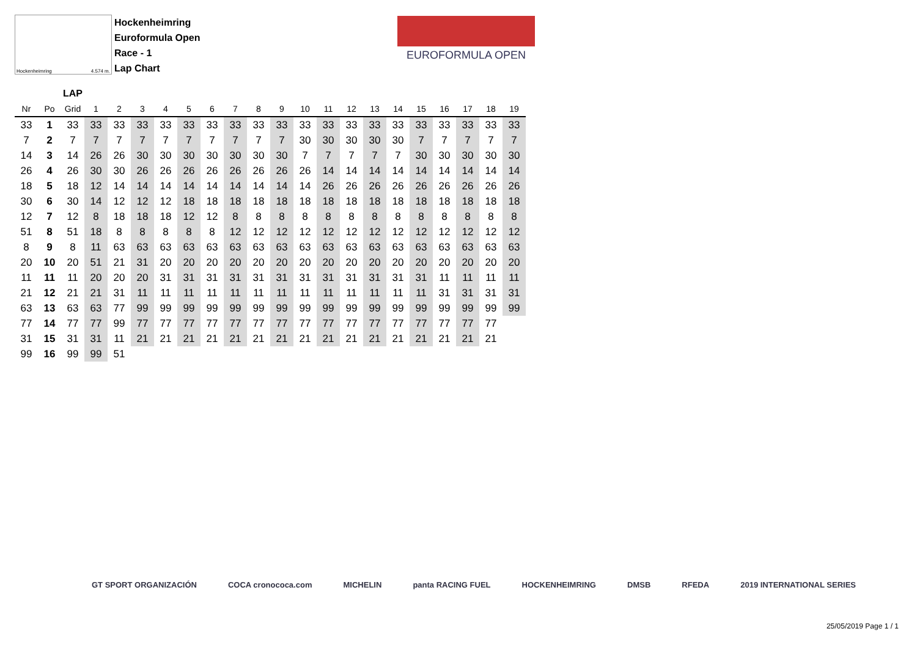Hockenheimring 4.574 m.
Hockenheimring
Euroformula Open
Race - 1
Lap Chart
EUROFORMULA OPEN
| | | LAP | | | | | | | | | | | | | | | | | | | |
| --- | --- | --- | --- | --- | --- | --- | --- | --- | --- | --- | --- | --- | --- | --- | --- | --- | --- | --- | --- | --- | --- |
| Nr | Po | Grid | 1 | 2 | 3 | 4 | 5 | 6 | 7 | 8 | 9 | 10 | 11 | 12 | 13 | 14 | 15 | 16 | 17 | 18 | 19 |
| 33 | 1 | 33 | 33 | 33 | 33 | 33 | 33 | 33 | 33 | 33 | 33 | 33 | 33 | 33 | 33 | 33 | 33 | 33 | 33 | 33 | 33 |
| 7 | 2 | 7 | 7 | 7 | 7 | 7 | 7 | 7 | 7 | 7 | 7 | 30 | 30 | 30 | 30 | 30 | 7 | 7 | 7 | 7 | 7 |
| 14 | 3 | 14 | 26 | 26 | 30 | 30 | 30 | 30 | 30 | 30 | 30 | 7 | 7 | 7 | 7 | 7 | 30 | 30 | 30 | 30 | 30 |
| 26 | 4 | 26 | 30 | 30 | 26 | 26 | 26 | 26 | 26 | 26 | 26 | 26 | 14 | 14 | 14 | 14 | 14 | 14 | 14 | 14 | 14 |
| 18 | 5 | 18 | 12 | 14 | 14 | 14 | 14 | 14 | 14 | 14 | 14 | 14 | 26 | 26 | 26 | 26 | 26 | 26 | 26 | 26 | 26 |
| 30 | 6 | 30 | 14 | 12 | 12 | 12 | 18 | 18 | 18 | 18 | 18 | 18 | 18 | 18 | 18 | 18 | 18 | 18 | 18 | 18 | 18 |
| 12 | 7 | 12 | 8 | 18 | 18 | 18 | 12 | 12 | 8 | 8 | 8 | 8 | 8 | 8 | 8 | 8 | 8 | 8 | 8 | 8 | 8 |
| 51 | 8 | 51 | 18 | 8 | 8 | 8 | 8 | 8 | 12 | 12 | 12 | 12 | 12 | 12 | 12 | 12 | 12 | 12 | 12 | 12 | 12 |
| 8 | 9 | 8 | 11 | 63 | 63 | 63 | 63 | 63 | 63 | 63 | 63 | 63 | 63 | 63 | 63 | 63 | 63 | 63 | 63 | 63 | 63 |
| 20 | 10 | 20 | 51 | 21 | 31 | 20 | 20 | 20 | 20 | 20 | 20 | 20 | 20 | 20 | 20 | 20 | 20 | 20 | 20 | 20 | 20 |
| 11 | 11 | 11 | 20 | 20 | 20 | 31 | 31 | 31 | 31 | 31 | 31 | 31 | 31 | 31 | 31 | 31 | 31 | 11 | 11 | 11 | 11 |
| 21 | 12 | 21 | 21 | 31 | 11 | 11 | 11 | 11 | 11 | 11 | 11 | 11 | 11 | 11 | 11 | 11 | 11 | 31 | 31 | 31 | 31 |
| 63 | 13 | 63 | 63 | 77 | 99 | 99 | 99 | 99 | 99 | 99 | 99 | 99 | 99 | 99 | 99 | 99 | 99 | 99 | 99 | 99 | 99 |
| 77 | 14 | 77 | 77 | 99 | 77 | 77 | 77 | 77 | 77 | 77 | 77 | 77 | 77 | 77 | 77 | 77 | 77 | 77 | 77 | 77 | |
| 31 | 15 | 31 | 31 | 11 | 21 | 21 | 21 | 21 | 21 | 21 | 21 | 21 | 21 | 21 | 21 | 21 | 21 | 21 | 21 | 21 | |
| 99 | 16 | 99 | 99 | 51 | | | | | | | | | | | | | | | | | |
GT SPORT ORGANIZACIÓN COCA cronococa.com MICHELIN panta RACING FUEL HOCKENHEIMRING DMSB RFEDA 2019 INTERNATIONAL SERIES
25/05/2019 Page 1 / 1